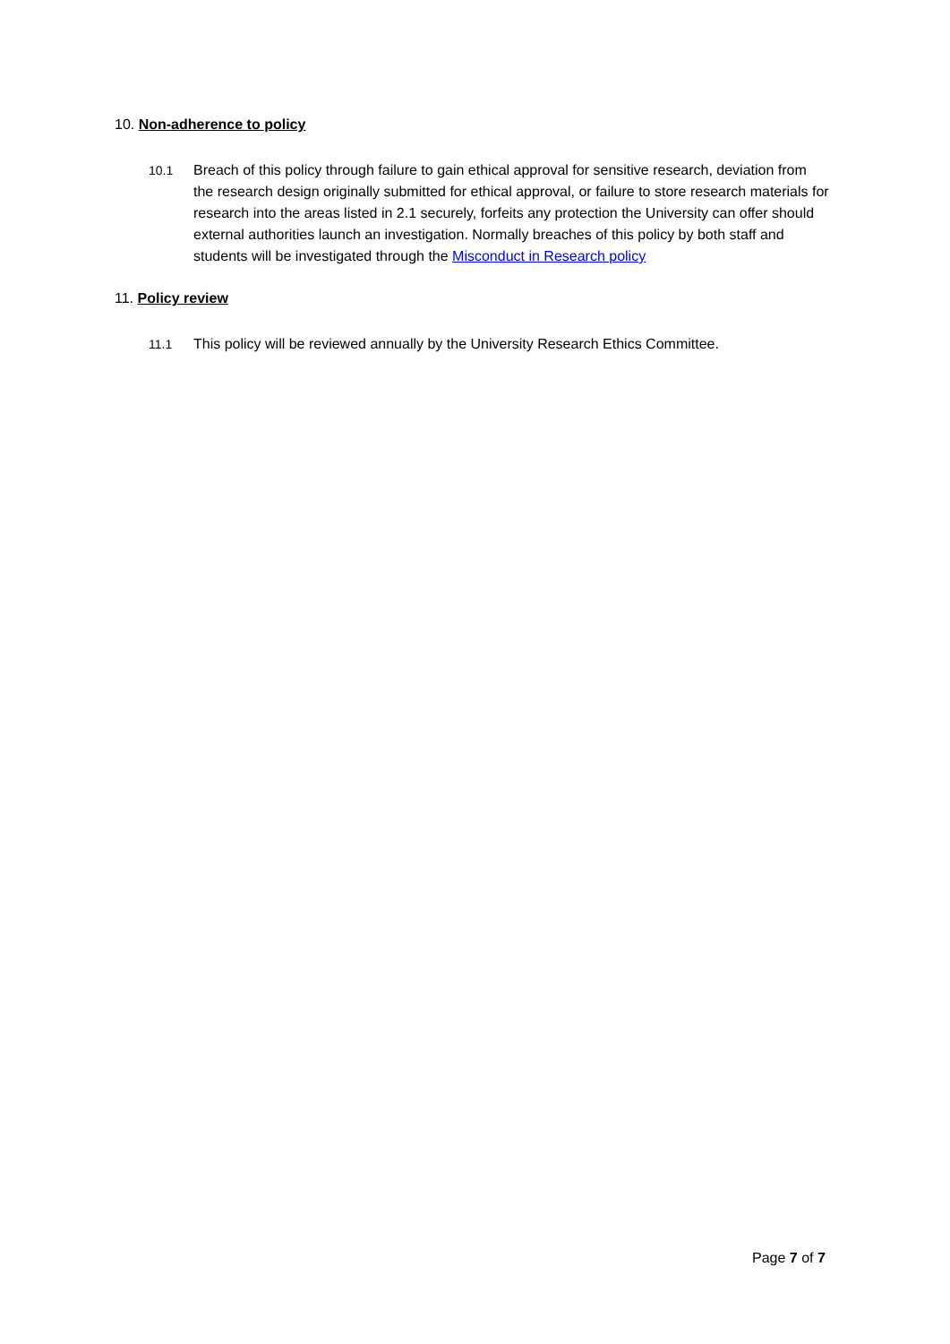10. Non-adherence to policy
10.1 Breach of this policy through failure to gain ethical approval for sensitive research, deviation from the research design originally submitted for ethical approval, or failure to store research materials for research into the areas listed in 2.1 securely, forfeits any protection the University can offer should external authorities launch an investigation. Normally breaches of this policy by both staff and students will be investigated through the Misconduct in Research policy
11. Policy review
11.1 This policy will be reviewed annually by the University Research Ethics Committee.
Page 7 of 7